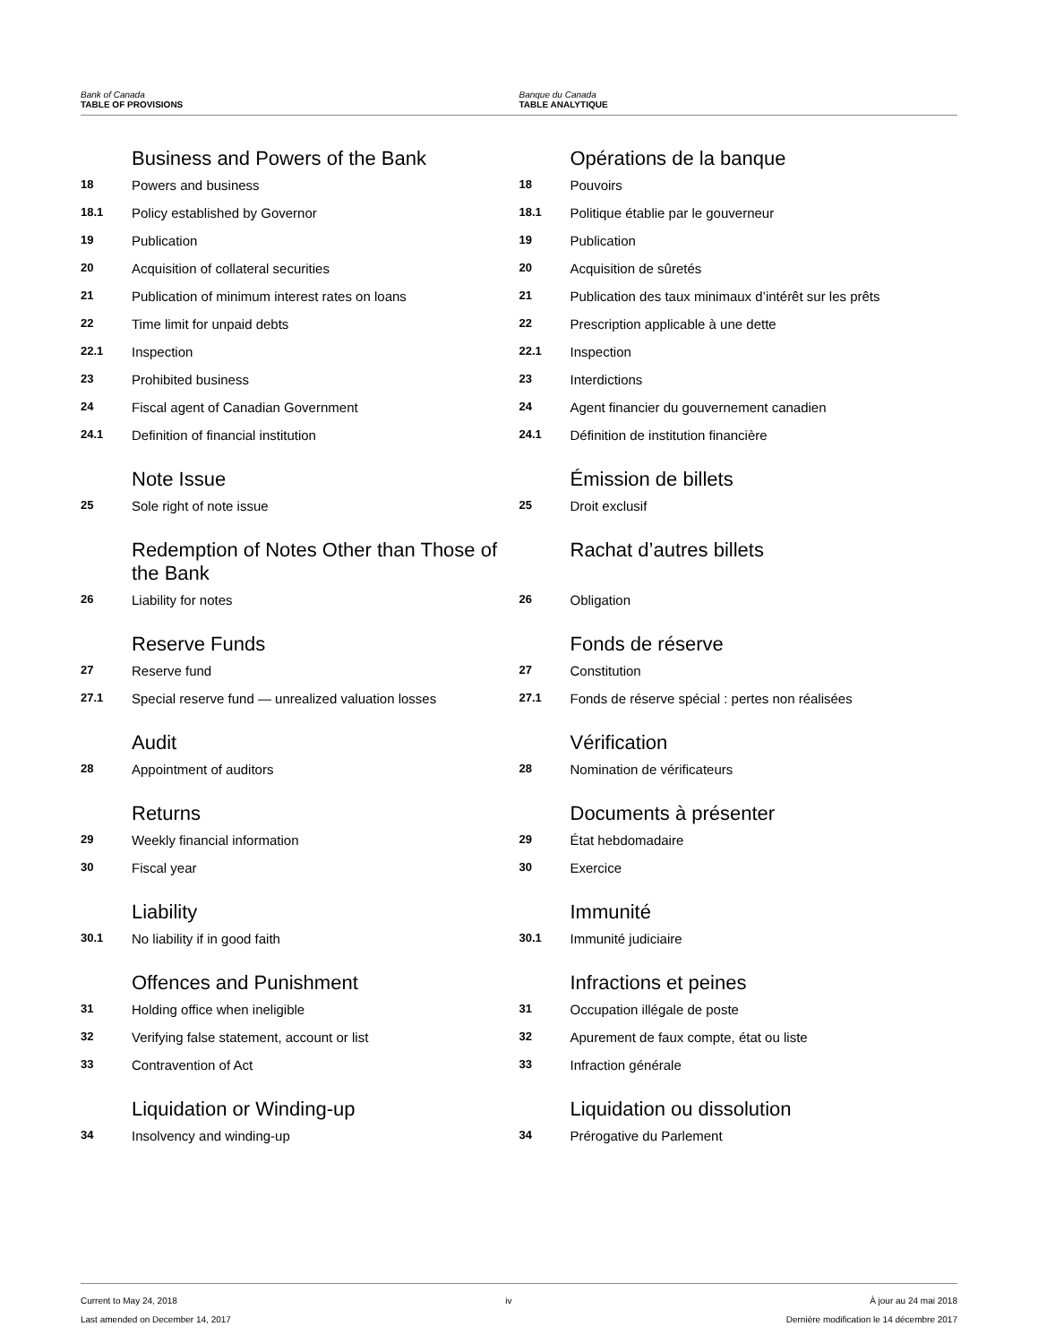Bank of Canada
TABLE OF PROVISIONS
Banque du Canada
TABLE ANALYTIQUE
Business and Powers of the Bank
18 Powers and business
18.1 Policy established by Governor
19 Publication
20 Acquisition of collateral securities
21 Publication of minimum interest rates on loans
22 Time limit for unpaid debts
22.1 Inspection
23 Prohibited business
24 Fiscal agent of Canadian Government
24.1 Definition of financial institution
Note Issue
25 Sole right of note issue
Redemption of Notes Other than Those of the Bank
26 Liability for notes
Reserve Funds
27 Reserve fund
27.1 Special reserve fund — unrealized valuation losses
Audit
28 Appointment of auditors
Returns
29 Weekly financial information
30 Fiscal year
Liability
30.1 No liability if in good faith
Offences and Punishment
31 Holding office when ineligible
32 Verifying false statement, account or list
33 Contravention of Act
Liquidation or Winding-up
34 Insolvency and winding-up
Opérations de la banque
18 Pouvoirs
18.1 Politique établie par le gouverneur
19 Publication
20 Acquisition de sûretés
21 Publication des taux minimaux d’intérêt sur les prêts
22 Prescription applicable à une dette
22.1 Inspection
23 Interdictions
24 Agent financier du gouvernement canadien
24.1 Définition de institution financière
Émission de billets
25 Droit exclusif
Rachat d’autres billets
26 Obligation
Fonds de réserve
27 Constitution
27.1 Fonds de réserve spécial : pertes non réalisées
Vérification
28 Nomination de vérificateurs
Documents à présenter
29 État hebdomadaire
30 Exercice
Immunité
30.1 Immunité judiciaire
Infractions et peines
31 Occupation illégale de poste
32 Apurement de faux compte, état ou liste
33 Infraction générale
Liquidation ou dissolution
34 Prérogative du Parlement
Current to May 24, 2018
Last amended on December 14, 2017
iv À jour au 24 mai 2018
Dernière modification le 14 décembre 2017